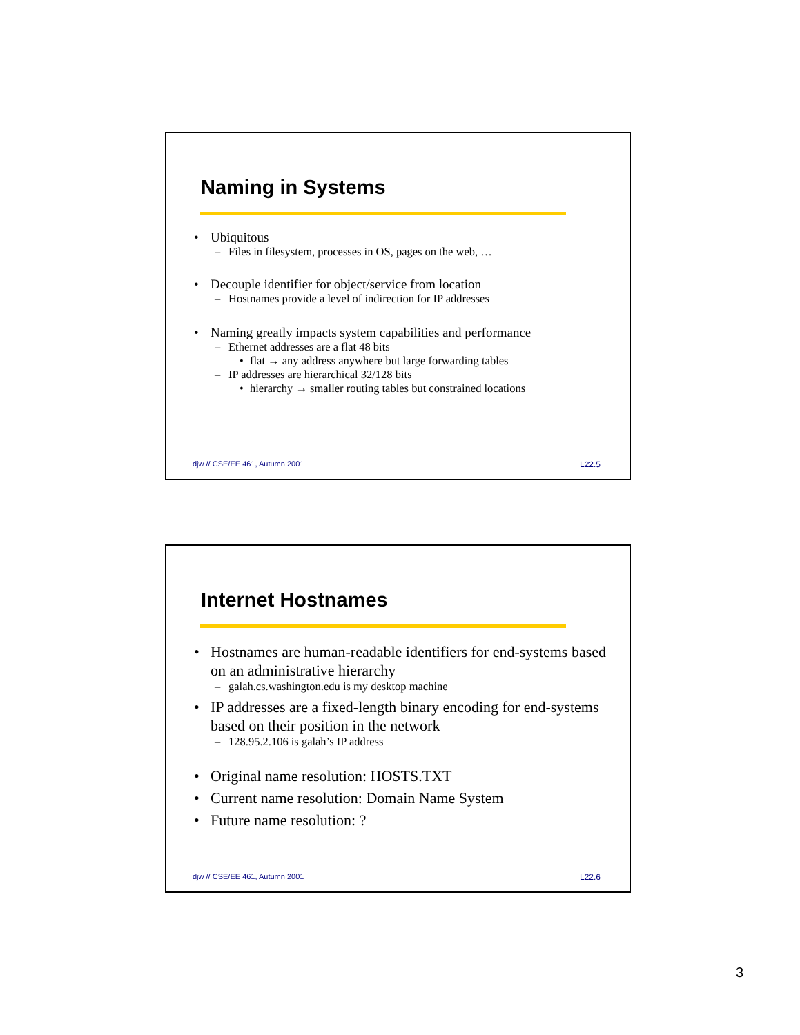Naming in Systems
• Ubiquitous
– Files in filesystem, processes in OS, pages on the web, …
• Decouple identifier for object/service from location
– Hostnames provide a level of indirection for IP addresses
• Naming greatly impacts system capabilities and performance
– Ethernet addresses are a flat 48 bits
• flat → any address anywhere but large forwarding tables
– IP addresses are hierarchical 32/128 bits
• hierarchy → smaller routing tables but constrained locations
djw // CSE/EE 461, Autumn 2001 L22.5
Internet Hostnames
• Hostnames are human-readable identifiers for end-systems based on an administrative hierarchy
– galah.cs.washington.edu is my desktop machine
• IP addresses are a fixed-length binary encoding for end-systems based on their position in the network
– 128.95.2.106 is galah’s IP address
• Original name resolution: HOSTS.TXT
• Current name resolution: Domain Name System
• Future name resolution: ?
djw // CSE/EE 461, Autumn 2001 L22.6
3